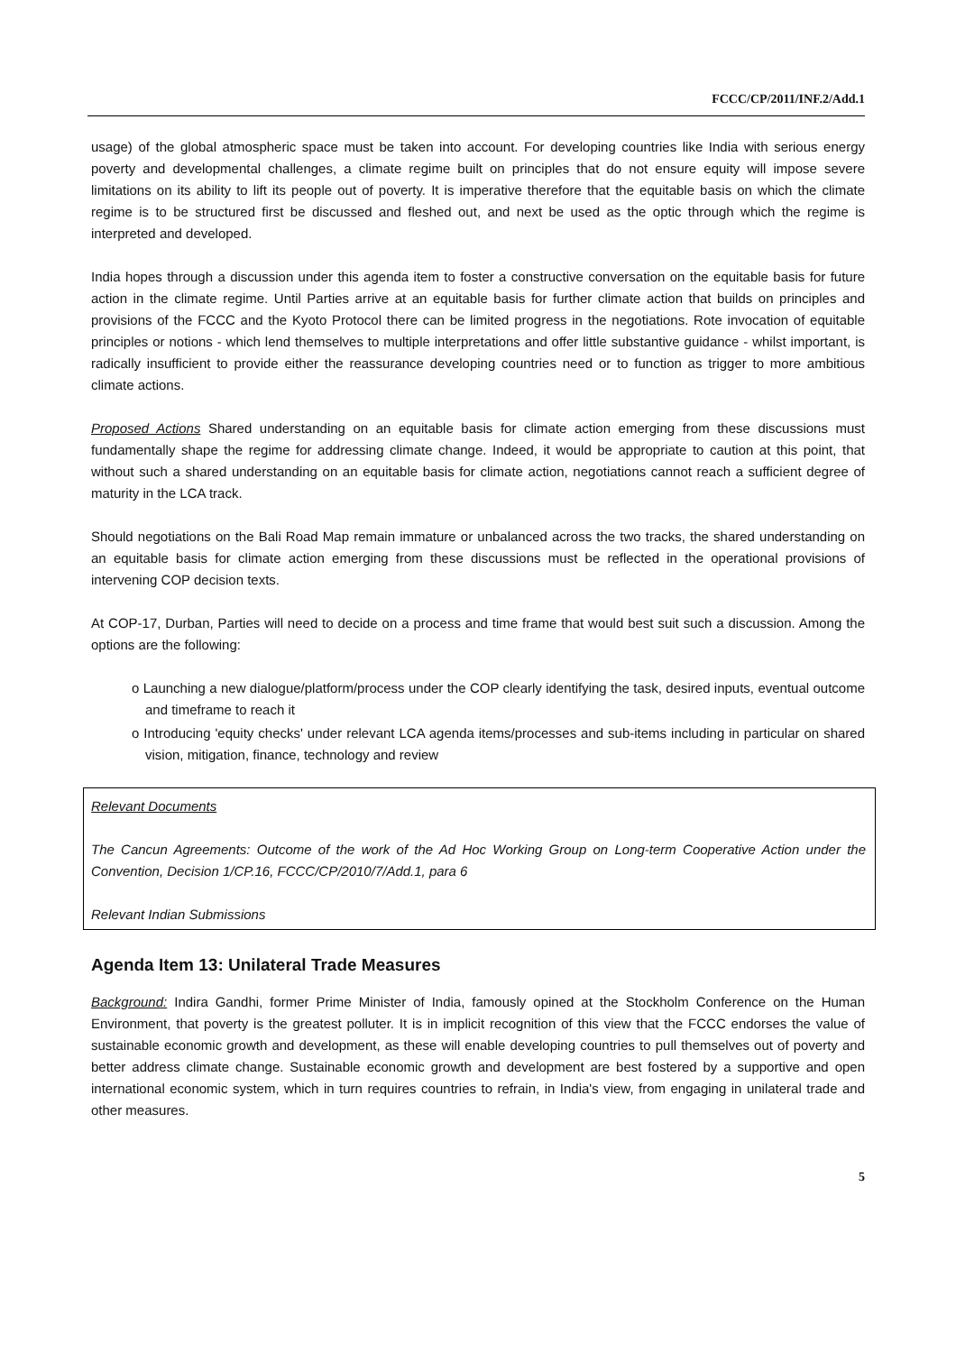FCCC/CP/2011/INF.2/Add.1
usage) of the global atmospheric space must be taken into account. For developing countries like India with serious energy poverty and developmental challenges, a climate regime built on principles that do not ensure equity will impose severe limitations on its ability to lift its people out of poverty. It is imperative therefore that the equitable basis on which the climate regime is to be structured first be discussed and fleshed out, and next be used as the optic through which the regime is interpreted and developed.
India hopes through a discussion under this agenda item to foster a constructive conversation on the equitable basis for future action in the climate regime. Until Parties arrive at an equitable basis for further climate action that builds on principles and provisions of the FCCC and the Kyoto Protocol there can be limited progress in the negotiations. Rote invocation of equitable principles or notions - which lend themselves to multiple interpretations and offer little substantive guidance - whilst important, is radically insufficient to provide either the reassurance developing countries need or to function as trigger to more ambitious climate actions.
Proposed Actions Shared understanding on an equitable basis for climate action emerging from these discussions must fundamentally shape the regime for addressing climate change. Indeed, it would be appropriate to caution at this point, that without such a shared understanding on an equitable basis for climate action, negotiations cannot reach a sufficient degree of maturity in the LCA track.
Should negotiations on the Bali Road Map remain immature or unbalanced across the two tracks, the shared understanding on an equitable basis for climate action emerging from these discussions must be reflected in the operational provisions of intervening COP decision texts.
At COP-17, Durban, Parties will need to decide on a process and time frame that would best suit such a discussion. Among the options are the following:
o Launching a new dialogue/platform/process under the COP clearly identifying the task, desired inputs, eventual outcome and timeframe to reach it
o Introducing 'equity checks' under relevant LCA agenda items/processes and sub-items including in particular on shared vision, mitigation, finance, technology and review
Relevant Documents
The Cancun Agreements: Outcome of the work of the Ad Hoc Working Group on Long-term Cooperative Action under the Convention, Decision 1/CP.16, FCCC/CP/2010/7/Add.1, para 6
Relevant Indian Submissions
Agenda Item 13: Unilateral Trade Measures
Background: Indira Gandhi, former Prime Minister of India, famously opined at the Stockholm Conference on the Human Environment, that poverty is the greatest polluter. It is in implicit recognition of this view that the FCCC endorses the value of sustainable economic growth and development, as these will enable developing countries to pull themselves out of poverty and better address climate change. Sustainable economic growth and development are best fostered by a supportive and open international economic system, which in turn requires countries to refrain, in India's view, from engaging in unilateral trade and other measures.
5